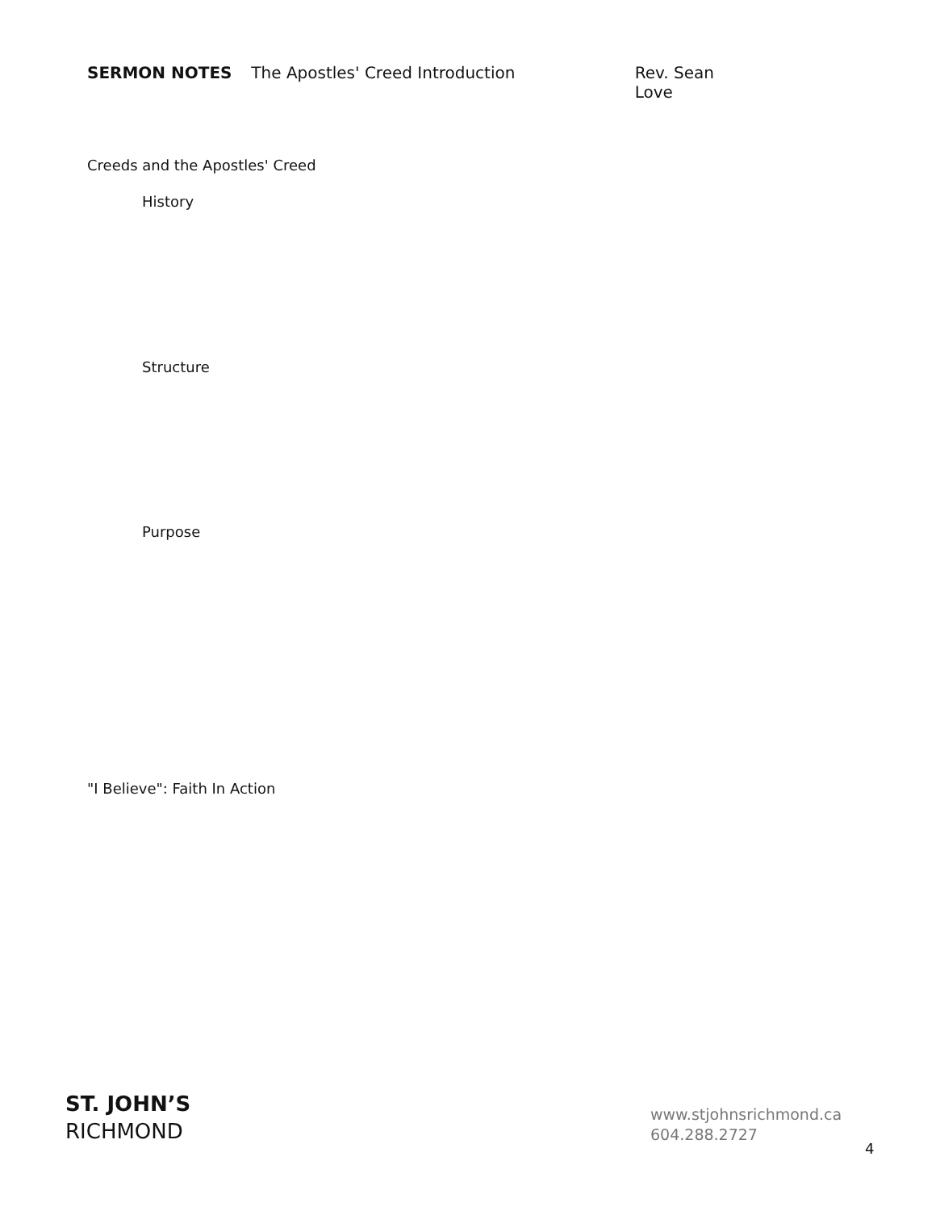SERMON NOTES The Apostles' Creed Introduction Rev. Sean Love
Creeds and the Apostles' Creed
History
Structure
Purpose
"I Believe": Faith In Action
ST. JOHN’S
RICHMOND
www.stjohnsrichmond.ca
604.288.2727
4